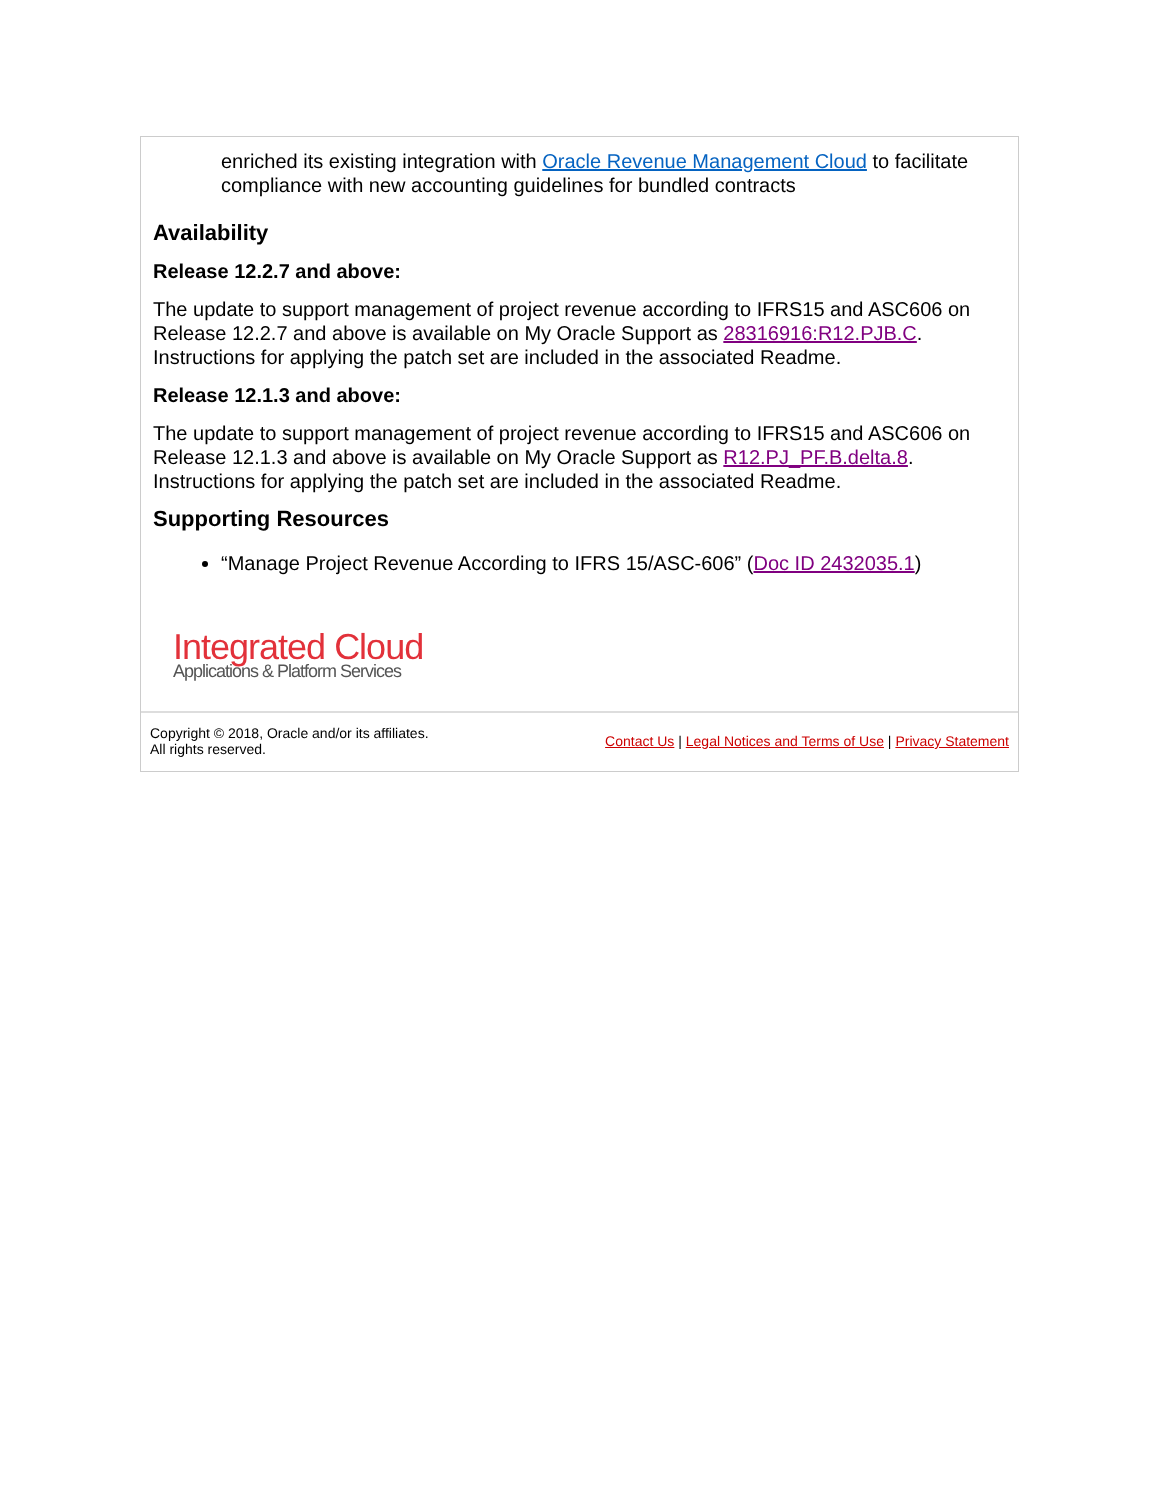enriched its existing integration with Oracle Revenue Management Cloud to facilitate compliance with new accounting guidelines for bundled contracts
Availability
Release 12.2.7 and above:
The update to support management of project revenue according to IFRS15 and ASC606 on Release 12.2.7 and above is available on My Oracle Support as 28316916:R12.PJB.C. Instructions for applying the patch set are included in the associated Readme.
Release 12.1.3 and above:
The update to support management of project revenue according to IFRS15 and ASC606 on Release 12.1.3 and above is available on My Oracle Support as R12.PJ_PF.B.delta.8. Instructions for applying the patch set are included in the associated Readme.
Supporting Resources
“Manage Project Revenue According to IFRS 15/ASC-606” (Doc ID 2432035.1)
Integrated Cloud
Applications & Platform Services
Copyright © 2018, Oracle and/or its affiliates.
All rights reserved.
Contact Us | Legal Notices and Terms of Use | Privacy Statement